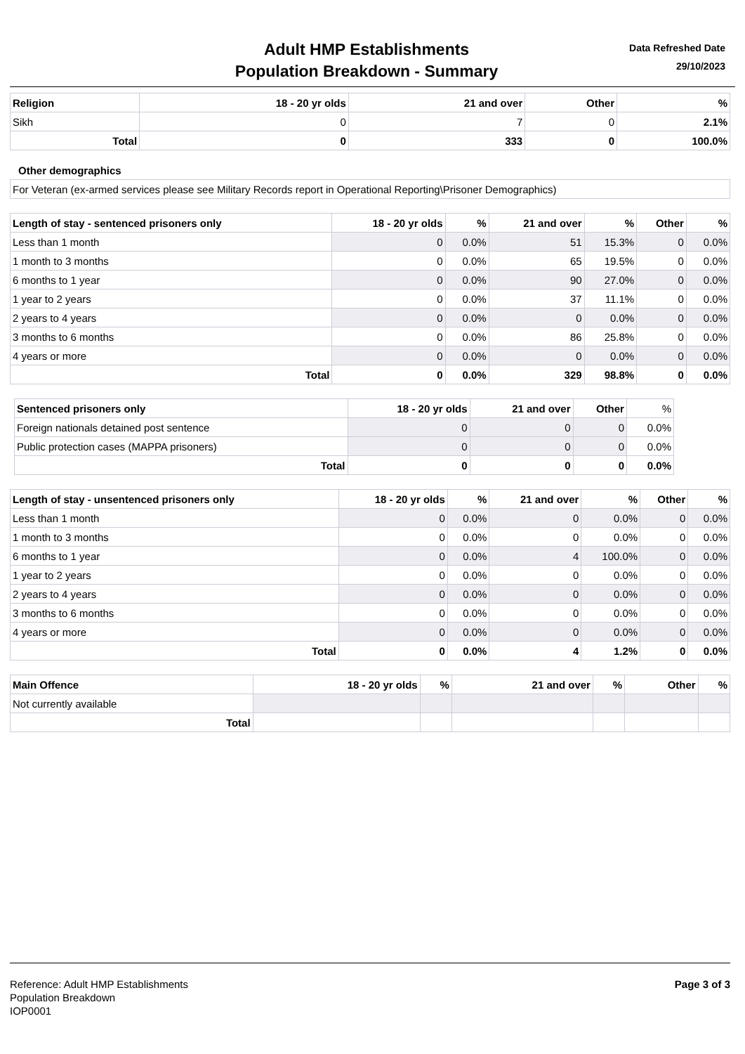Adult HMP Establishments
Population Breakdown - Summary
Data Refreshed Date
29/10/2023
| Religion | 18 - 20 yr olds | 21 and over | Other | % |
| --- | --- | --- | --- | --- |
| Sikh | 0 | 7 | 0 | 2.1% |
| Total | 0 | 333 | 0 | 100.0% |
Other demographics
| For Veteran (ex-armed services please see Military Records report in Operational Reporting\Prisoner Demographics) |
| Length of stay - sentenced prisoners only | 18 - 20 yr olds | % | 21 and over | % | Other | % |
| --- | --- | --- | --- | --- | --- | --- |
| Less than 1 month | 0 | 0.0% | 51 | 15.3% | 0 | 0.0% |
| 1 month to 3 months | 0 | 0.0% | 65 | 19.5% | 0 | 0.0% |
| 6 months to 1 year | 0 | 0.0% | 90 | 27.0% | 0 | 0.0% |
| 1 year to 2 years | 0 | 0.0% | 37 | 11.1% | 0 | 0.0% |
| 2 years to 4 years | 0 | 0.0% | 0 | 0.0% | 0 | 0.0% |
| 3 months to 6 months | 0 | 0.0% | 86 | 25.8% | 0 | 0.0% |
| 4 years or more | 0 | 0.0% | 0 | 0.0% | 0 | 0.0% |
| Total | 0 | 0.0% | 329 | 98.8% | 0 | 0.0% |
| Sentenced prisoners only | 18 - 20 yr olds | 21 and over | Other | % |
| --- | --- | --- | --- | --- |
| Foreign nationals detained post sentence | 0 | 0 | 0 | 0.0% |
| Public protection cases (MAPPA prisoners) | 0 | 0 | 0 | 0.0% |
| Total | 0 | 0 | 0 | 0.0% |
| Length of stay - unsentenced prisoners only | 18 - 20 yr olds | % | 21 and over | % | Other | % |
| --- | --- | --- | --- | --- | --- | --- |
| Less than 1 month | 0 | 0.0% | 0 | 0.0% | 0 | 0.0% |
| 1 month to 3 months | 0 | 0.0% | 0 | 0.0% | 0 | 0.0% |
| 6 months to 1 year | 0 | 0.0% | 4 | 100.0% | 0 | 0.0% |
| 1 year to 2 years | 0 | 0.0% | 0 | 0.0% | 0 | 0.0% |
| 2 years to 4 years | 0 | 0.0% | 0 | 0.0% | 0 | 0.0% |
| 3 months to 6 months | 0 | 0.0% | 0 | 0.0% | 0 | 0.0% |
| 4 years or more | 0 | 0.0% | 0 | 0.0% | 0 | 0.0% |
| Total | 0 | 0.0% | 4 | 1.2% | 0 | 0.0% |
| Main Offence | 18 - 20 yr olds | % | 21 and over | % | Other | % |
| --- | --- | --- | --- | --- | --- | --- |
| Not currently available | | | | | | |
| Total | | | | | | |
Reference: Adult HMP Establishments
Population Breakdown
IOP0001
Page 3 of 3